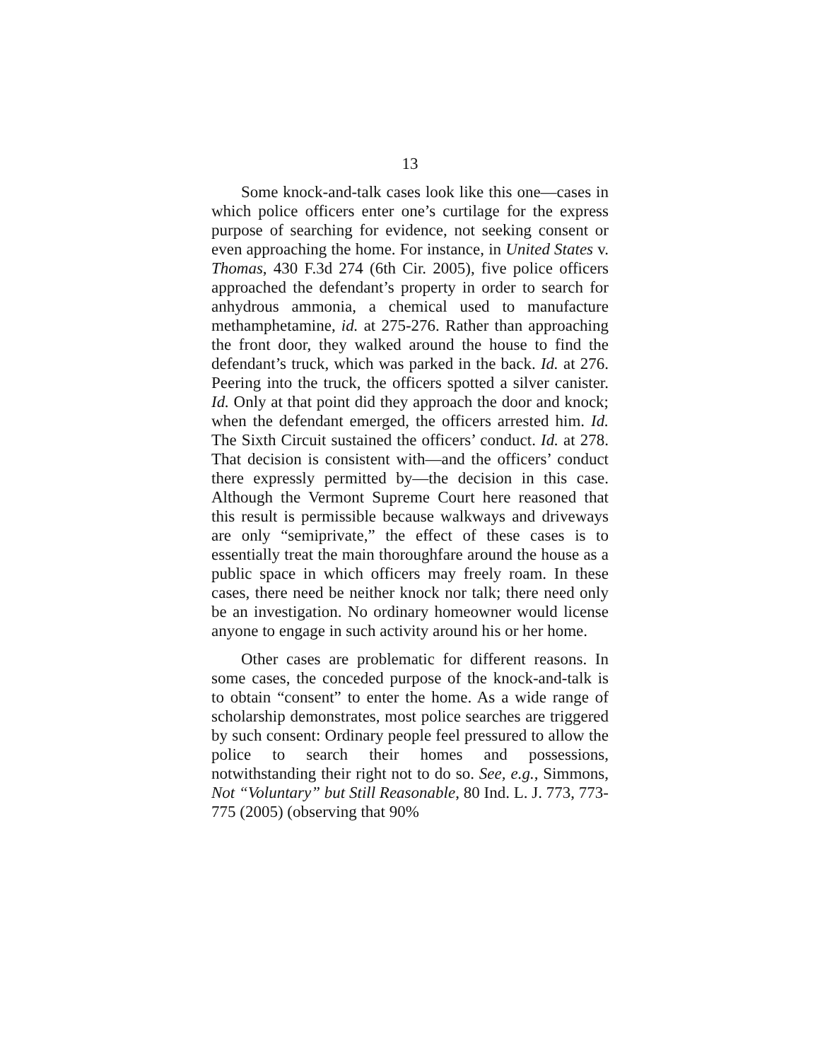13
Some knock-and-talk cases look like this one—cases in which police officers enter one’s curtilage for the express purpose of searching for evidence, not seeking consent or even approaching the home. For instance, in United States v. Thomas, 430 F.3d 274 (6th Cir. 2005), five police officers approached the defendant’s property in order to search for anhydrous ammonia, a chemical used to manufacture methamphetamine, id. at 275-276. Rather than approaching the front door, they walked around the house to find the defendant’s truck, which was parked in the back. Id. at 276. Peering into the truck, the officers spotted a silver canister. Id. Only at that point did they approach the door and knock; when the defendant emerged, the officers arrested him. Id. The Sixth Circuit sustained the officers’ conduct. Id. at 278. That decision is consistent with—and the officers’ conduct there expressly permitted by—the decision in this case. Although the Vermont Supreme Court here reasoned that this result is permissible because walkways and driveways are only “semiprivate,” the effect of these cases is to essentially treat the main thoroughfare around the house as a public space in which officers may freely roam. In these cases, there need be neither knock nor talk; there need only be an investigation. No ordinary homeowner would license anyone to engage in such activity around his or her home.
Other cases are problematic for different reasons. In some cases, the conceded purpose of the knock-and-talk is to obtain “consent” to enter the home. As a wide range of scholarship demonstrates, most police searches are triggered by such consent: Ordinary people feel pressured to allow the police to search their homes and possessions, notwithstanding their right not to do so. See, e.g., Simmons, Not “Voluntary” but Still Reasonable, 80 Ind. L. J. 773, 773-775 (2005) (observing that 90%